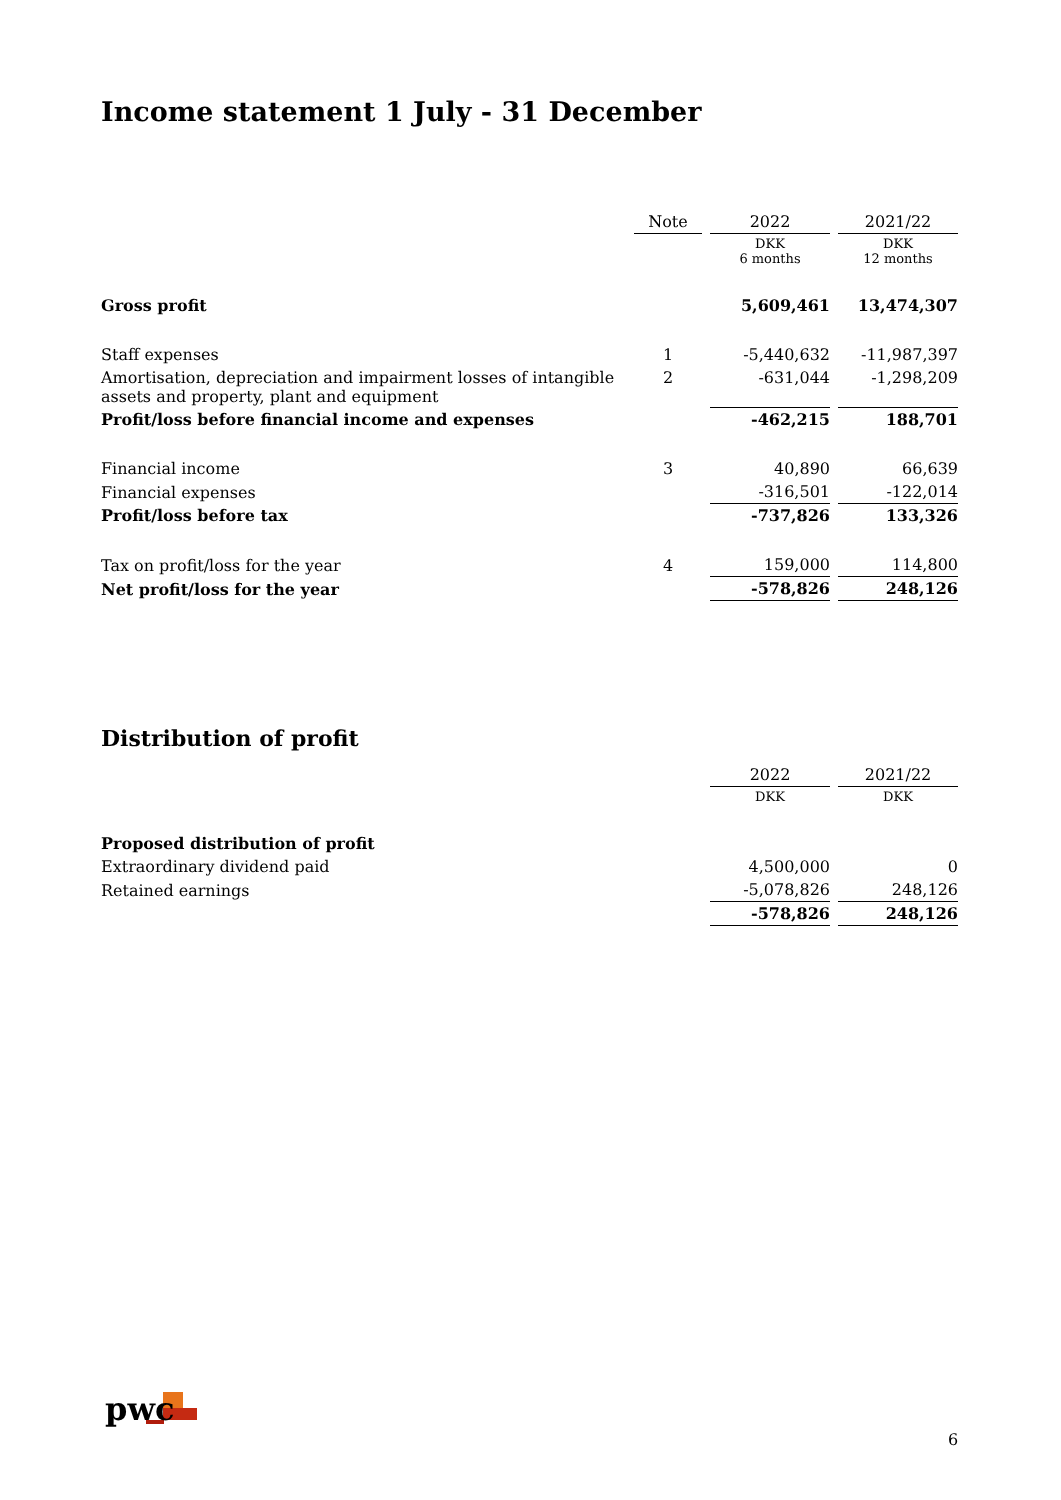Income statement 1 July - 31 December
| | Note | 2022 | 2021/22 |
| --- | --- | --- | --- |
| | | DKK 6 months | DKK 12 months |
| Gross profit | | 5,609,461 | 13,474,307 |
| Staff expenses | 1 | -5,440,632 | -11,987,397 |
| Amortisation, depreciation and impairment losses of intangible assets and property, plant and equipment | 2 | -631,044 | -1,298,209 |
| Profit/loss before financial income and expenses | | -462,215 | 188,701 |
| Financial income | 3 | 40,890 | 66,639 |
| Financial expenses | | -316,501 | -122,014 |
| Profit/loss before tax | | -737,826 | 133,326 |
| Tax on profit/loss for the year | 4 | 159,000 | 114,800 |
| Net profit/loss for the year | | -578,826 | 248,126 |
Distribution of profit
| | | 2022 | 2021/22 |
| --- | --- | --- | --- |
| | | DKK | DKK |
| Proposed distribution of profit | | | |
| Extraordinary dividend paid | | 4,500,000 | 0 |
| Retained earnings | | -5,078,826 | 248,126 |
| | | -578,826 | 248,126 |
pwc
6